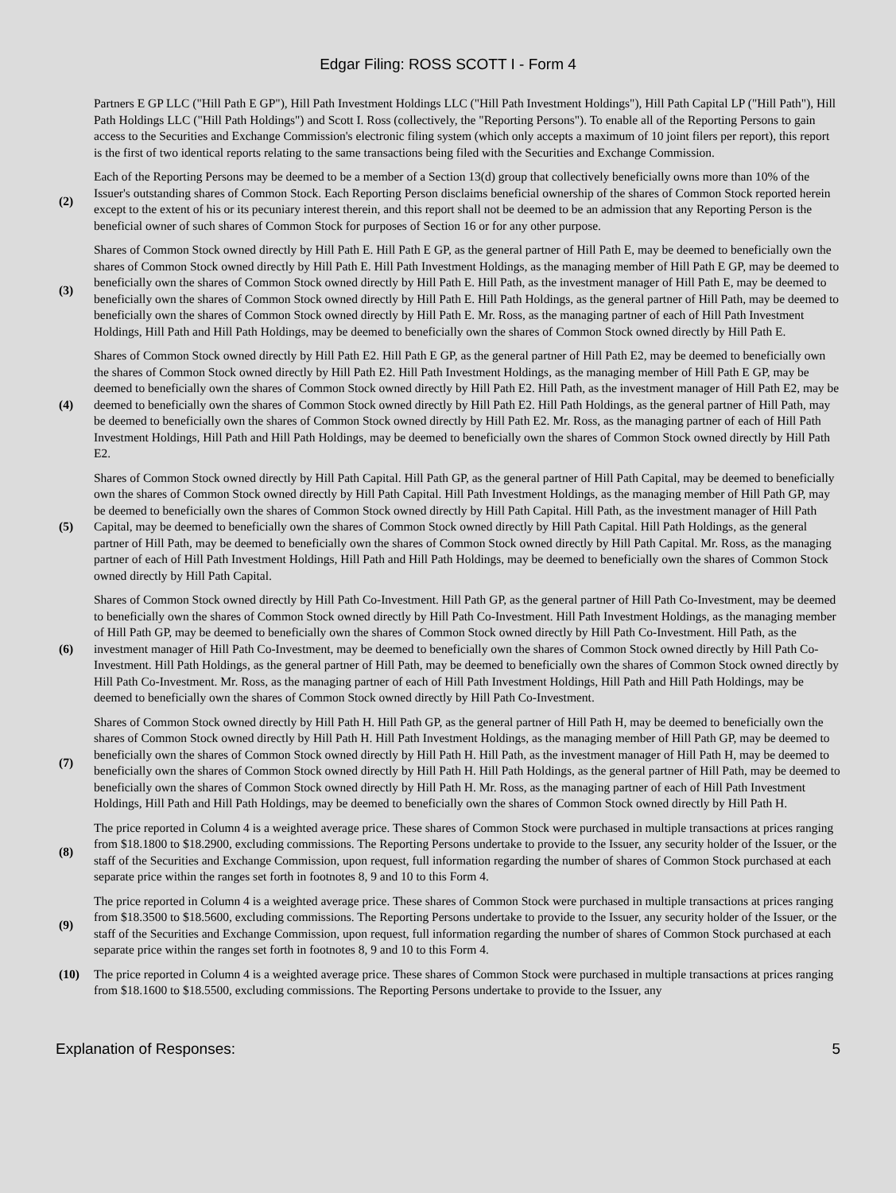Edgar Filing: ROSS SCOTT I - Form 4
| | Partners E GP LLC ("Hill Path E GP"), Hill Path Investment Holdings LLC ("Hill Path Investment Holdings"), Hill Path Capital LP ("Hill Path"), Hill Path Holdings LLC ("Hill Path Holdings") and Scott I. Ross (collectively, the "Reporting Persons"). To enable all of the Reporting Persons to gain access to the Securities and Exchange Commission's electronic filing system (which only accepts a maximum of 10 joint filers per report), this report is the first of two identical reports relating to the same transactions being filed with the Securities and Exchange Commission. |
| (2) | Each of the Reporting Persons may be deemed to be a member of a Section 13(d) group that collectively beneficially owns more than 10% of the Issuer's outstanding shares of Common Stock. Each Reporting Person disclaims beneficial ownership of the shares of Common Stock reported herein except to the extent of his or its pecuniary interest therein, and this report shall not be deemed to be an admission that any Reporting Person is the beneficial owner of such shares of Common Stock for purposes of Section 16 or for any other purpose. |
| (3) | Shares of Common Stock owned directly by Hill Path E. Hill Path E GP, as the general partner of Hill Path E, may be deemed to beneficially own the shares of Common Stock owned directly by Hill Path E. Hill Path Investment Holdings, as the managing member of Hill Path E GP, may be deemed to beneficially own the shares of Common Stock owned directly by Hill Path E. Hill Path, as the investment manager of Hill Path E, may be deemed to beneficially own the shares of Common Stock owned directly by Hill Path E. Hill Path Holdings, as the general partner of Hill Path, may be deemed to beneficially own the shares of Common Stock owned directly by Hill Path E. Mr. Ross, as the managing partner of each of Hill Path Investment Holdings, Hill Path and Hill Path Holdings, may be deemed to beneficially own the shares of Common Stock owned directly by Hill Path E. |
| (4) | Shares of Common Stock owned directly by Hill Path E2. Hill Path E GP, as the general partner of Hill Path E2, may be deemed to beneficially own the shares of Common Stock owned directly by Hill Path E2. Hill Path Investment Holdings, as the managing member of Hill Path E GP, may be deemed to beneficially own the shares of Common Stock owned directly by Hill Path E2. Hill Path, as the investment manager of Hill Path E2, may be deemed to beneficially own the shares of Common Stock owned directly by Hill Path E2. Hill Path Holdings, as the general partner of Hill Path, may be deemed to beneficially own the shares of Common Stock owned directly by Hill Path E2. Mr. Ross, as the managing partner of each of Hill Path Investment Holdings, Hill Path and Hill Path Holdings, may be deemed to beneficially own the shares of Common Stock owned directly by Hill Path E2. |
| (5) | Shares of Common Stock owned directly by Hill Path Capital. Hill Path GP, as the general partner of Hill Path Capital, may be deemed to beneficially own the shares of Common Stock owned directly by Hill Path Capital. Hill Path Investment Holdings, as the managing member of Hill Path GP, may be deemed to beneficially own the shares of Common Stock owned directly by Hill Path Capital. Hill Path, as the investment manager of Hill Path Capital, may be deemed to beneficially own the shares of Common Stock owned directly by Hill Path Capital. Hill Path Holdings, as the general partner of Hill Path, may be deemed to beneficially own the shares of Common Stock owned directly by Hill Path Capital. Mr. Ross, as the managing partner of each of Hill Path Investment Holdings, Hill Path and Hill Path Holdings, may be deemed to beneficially own the shares of Common Stock owned directly by Hill Path Capital. |
| (6) | Shares of Common Stock owned directly by Hill Path Co-Investment. Hill Path GP, as the general partner of Hill Path Co-Investment, may be deemed to beneficially own the shares of Common Stock owned directly by Hill Path Co-Investment. Hill Path Investment Holdings, as the managing member of Hill Path GP, may be deemed to beneficially own the shares of Common Stock owned directly by Hill Path Co-Investment. Hill Path, as the investment manager of Hill Path Co-Investment, may be deemed to beneficially own the shares of Common Stock owned directly by Hill Path Co-Investment. Hill Path Holdings, as the general partner of Hill Path, may be deemed to beneficially own the shares of Common Stock owned directly by Hill Path Co-Investment. Mr. Ross, as the managing partner of each of Hill Path Investment Holdings, Hill Path and Hill Path Holdings, may be deemed to beneficially own the shares of Common Stock owned directly by Hill Path Co-Investment. |
| (7) | Shares of Common Stock owned directly by Hill Path H. Hill Path GP, as the general partner of Hill Path H, may be deemed to beneficially own the shares of Common Stock owned directly by Hill Path H. Hill Path Investment Holdings, as the managing member of Hill Path GP, may be deemed to beneficially own the shares of Common Stock owned directly by Hill Path H. Hill Path, as the investment manager of Hill Path H, may be deemed to beneficially own the shares of Common Stock owned directly by Hill Path H. Hill Path Holdings, as the general partner of Hill Path, may be deemed to beneficially own the shares of Common Stock owned directly by Hill Path H. Mr. Ross, as the managing partner of each of Hill Path Investment Holdings, Hill Path and Hill Path Holdings, may be deemed to beneficially own the shares of Common Stock owned directly by Hill Path H. |
| (8) | The price reported in Column 4 is a weighted average price. These shares of Common Stock were purchased in multiple transactions at prices ranging from $18.1800 to $18.2900, excluding commissions. The Reporting Persons undertake to provide to the Issuer, any security holder of the Issuer, or the staff of the Securities and Exchange Commission, upon request, full information regarding the number of shares of Common Stock purchased at each separate price within the ranges set forth in footnotes 8, 9 and 10 to this Form 4. |
| (9) | The price reported in Column 4 is a weighted average price. These shares of Common Stock were purchased in multiple transactions at prices ranging from $18.3500 to $18.5600, excluding commissions. The Reporting Persons undertake to provide to the Issuer, any security holder of the Issuer, or the staff of the Securities and Exchange Commission, upon request, full information regarding the number of shares of Common Stock purchased at each separate price within the ranges set forth in footnotes 8, 9 and 10 to this Form 4. |
| (10) | The price reported in Column 4 is a weighted average price. These shares of Common Stock were purchased in multiple transactions at prices ranging from $18.1600 to $18.5500, excluding commissions. The Reporting Persons undertake to provide to the Issuer, any |
Explanation of Responses: 5